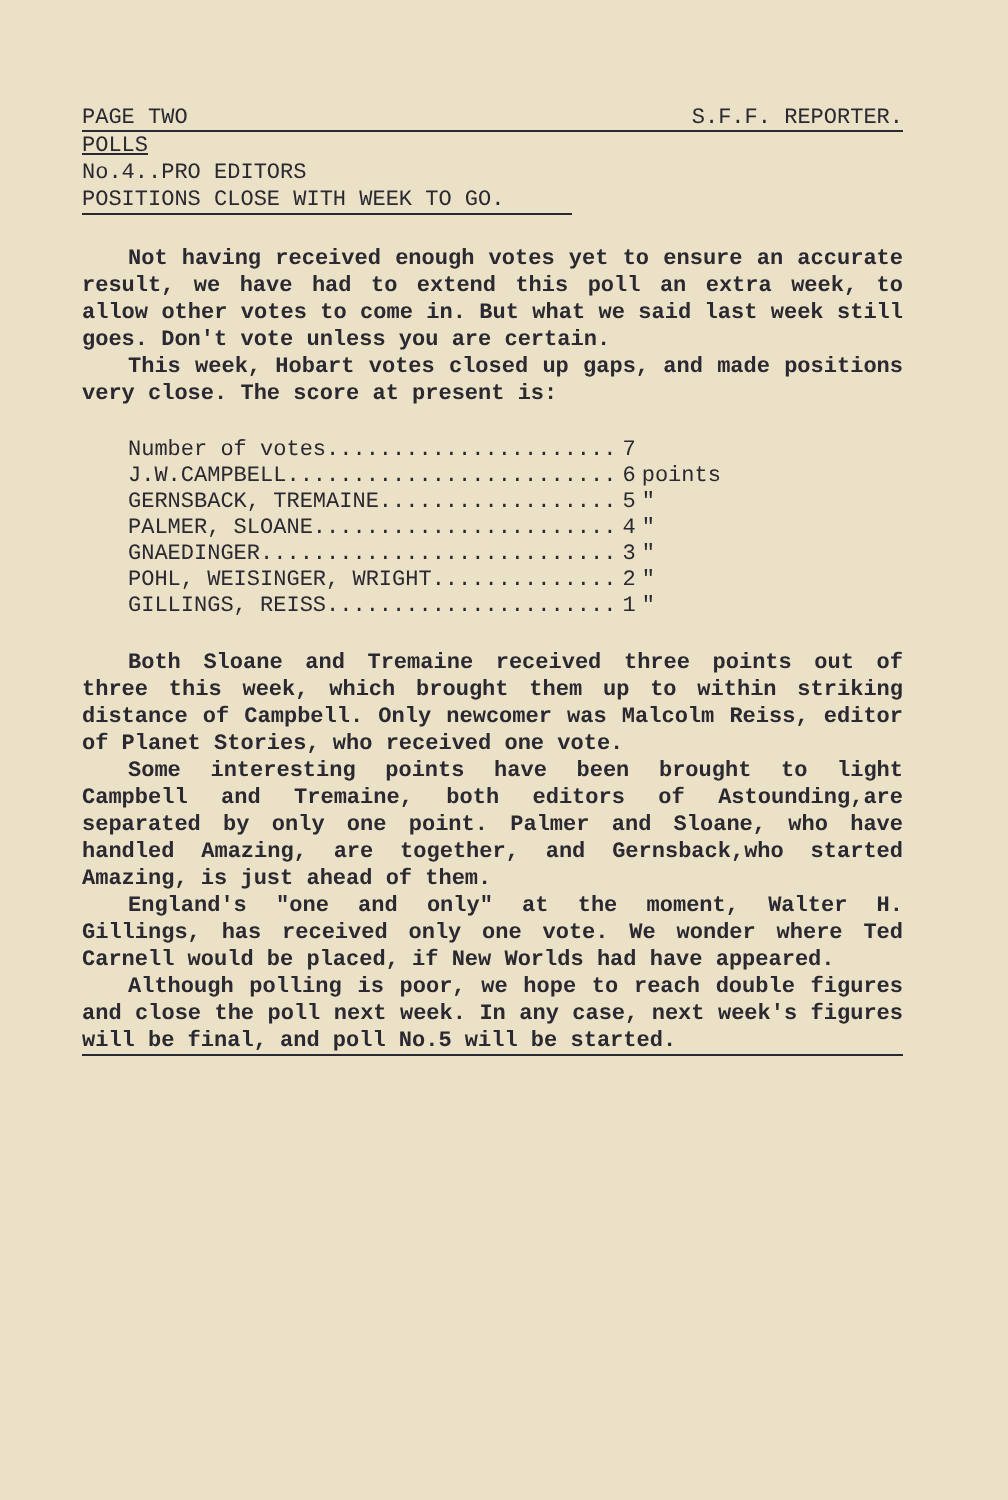PAGE TWO S.F.F. REPORTER.
POLLS
No.4..PRO EDITORS
POSITIONS CLOSE WITH WEEK TO GO.
Not having received enough votes yet to ensure an accurate result, we have had to extend this poll an extra week, to allow other votes to come in. But what we said last week still goes. Don't vote unless you are certain.
This week, Hobart votes closed up gaps, and made positions very close. The score at present is:
| Number of votes...................... | 7 | |
| J.W.CAMPBELL......................... | 6 | points |
| GERNSBACK, TREMAINE.................. | 5 | " |
| PALMER, SLOANE....................... | 4 | " |
| GNAEDINGER........................... | 3 | " |
| POHL, WEISINGER, WRIGHT.............. | 2 | " |
| GILLINGS, REISS...................... | 1 | " |
Both Sloane and Tremaine received three points out of three this week, which brought them up to within striking distance of Campbell. Only newcomer was Malcolm Reiss, editor of Planet Stories, who received one vote.
Some interesting points have been brought to light Campbell and Tremaine, both editors of Astounding,are separated by only one point. Palmer and Sloane, who have handled Amazing, are together, and Gernsback,who started Amazing, is just ahead of them.
England's "one and only" at the moment, Walter H. Gillings, has received only one vote. We wonder where Ted Carnell would be placed, if New Worlds had have appeared.
Although polling is poor, we hope to reach double figures and close the poll next week. In any case, next week's figures will be final, and poll No.5 will be started.